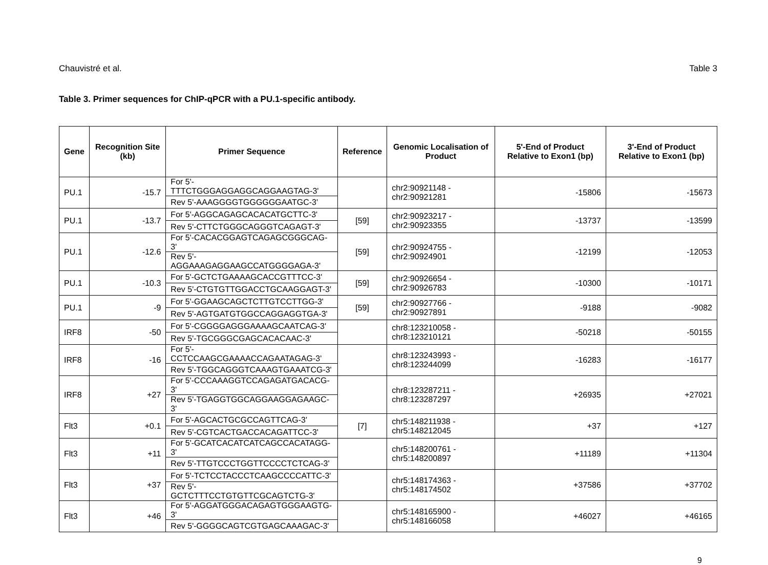Chauvistré et al. Table 3
Table 3. Primer sequences for ChIP-qPCR with a PU.1-specific antibody.
| Gene | Recognition Site (kb) | Primer Sequence | Reference | Genomic Localisation of Product | 5'-End of Product Relative to Exon1 (bp) | 3'-End of Product Relative to Exon1 (bp) |
| --- | --- | --- | --- | --- | --- | --- |
| PU.1 | -15.7 | For 5'-TTTCTGGGAGGAGGCAGGAAGTAG-3' | | chr2:90921148 - chr2:90921281 | -15806 | -15673 |
| | | Rev 5'-AAAGGGGTGGGGGGAATGC-3' | | | | |
| PU.1 | -13.7 | For 5'-AGGCAGAGCACACATGCTTC-3' | [59] | chr2:90923217 - chr2:90923355 | -13737 | -13599 |
| | | Rev 5'-CTTCTGGGCAGGGTCAGAGT-3' | | | | |
| PU.1 | -12.6 | For 5'-CACACGGAGTCAGAGCGGGCAG-3' | [59] | chr2:90924755 - chr2:90924901 | -12199 | -12053 |
| | | Rev 5'-AGGAAAGAGGAAGCCATGGGGAGA-3' | | | | |
| PU.1 | -10.3 | For 5'-GCTCTGAAAAGCACCGTTTCC-3' | [59] | chr2:90926654 - chr2:90926783 | -10300 | -10171 |
| | | Rev 5'-CTGTGTTGGACCTGCAAGGAGT-3' | | | | |
| PU.1 | -9 | For 5'-GGAAGCAGCTCTTGTCCTTGG-3' | [59] | chr2:90927766 - chr2:90927891 | -9188 | -9082 |
| | | Rev 5'-AGTGATGTGGCCAGGAGGTGA-3' | | | | |
| IRF8 | -50 | For 5'-CGGGGAGGGAAAAGCAATCAG-3' | | chr8:123210058 - chr8:123210121 | -50218 | -50155 |
| | | Rev 5'-TGCGGGCGAGCACACAAC-3' | | | | |
| IRF8 | -16 | For 5'-CCTCCAAGCGAAAACCAGAATAGAG-3' | | chr8:123243993 - chr8:123244099 | -16283 | -16177 |
| | | Rev 5'-TGGCAGGGTCAAAGTGAAATCG-3' | | | | |
| IRF8 | +27 | For 5'-CCCAAAGGTCCAGAGATGACACG-3' | | chr8:123287211 - chr8:123287297 | +26935 | +27021 |
| | | Rev 5'-TGAGGTGGCAGGAAGGAGAAGC-3' | | | | |
| Flt3 | +0.1 | For 5'-AGCACTGCGCCAGTTCAG-3' | [7] | chr5:148211938 - chr5:148212045 | +37 | +127 |
| | | Rev 5'-CGTCACTGACCACAGATTCC-3' | | | | |
| Flt3 | +11 | For 5'-GCATCACATCATCAGCCACATAGG-3' | | chr5:148200761 - chr5:148200897 | +11189 | +11304 |
| | | Rev 5'-TTGTCCCTGGTTCCCCTCTCAG-3' | | | | |
| Flt3 | +37 | For 5'-TCTCCTACCCTCAAGCCCCATTC-3' | | chr5:148174363 - chr5:148174502 | +37586 | +37702 |
| | | Rev 5'-GCTCTTTCCTGTGTTCGCAGTCTG-3' | | | | |
| Flt3 | +46 | For 5'-AGGATGGGACAGAGTGGGAAGTG-3' | | chr5:148165900 - chr5:148166058 | +46027 | +46165 |
| | | Rev 5'-GGGGCAGTCGTGAGCAAAGAC-3' | | | | |
9